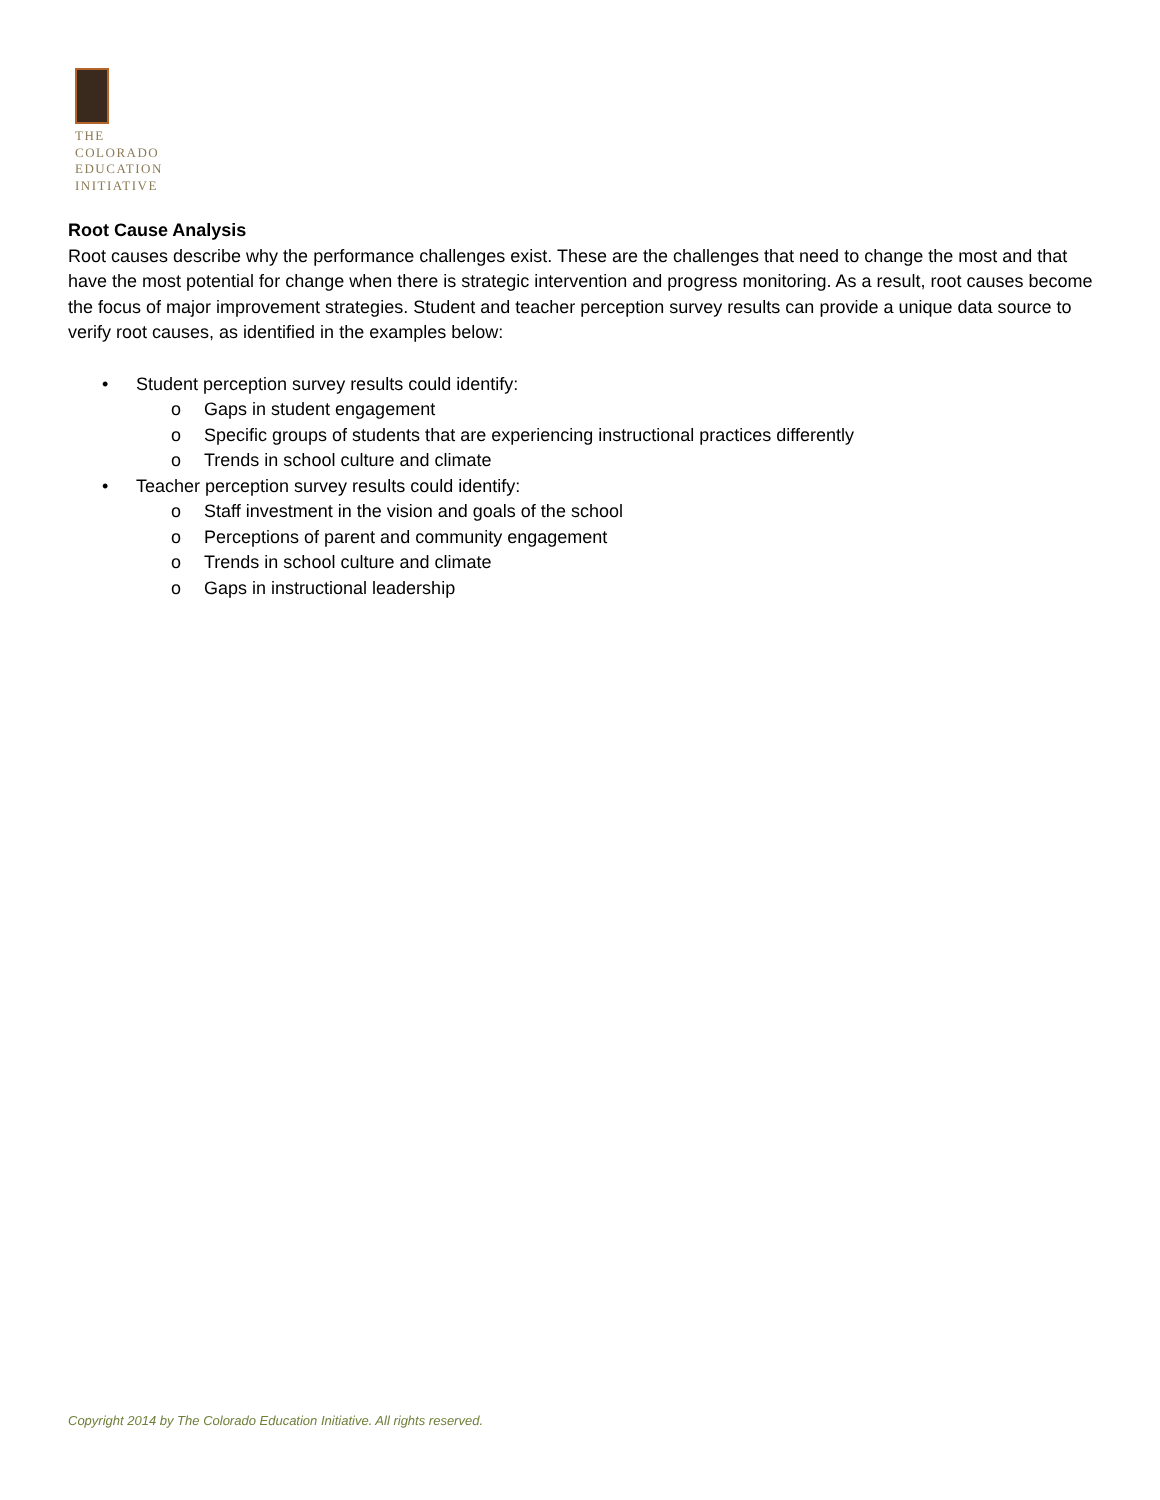THE
COLORADO
EDUCATION
INITIATIVE
Root Cause Analysis
Root causes describe why the performance challenges exist. These are the challenges that need to change the most and that have the most potential for change when there is strategic intervention and progress monitoring. As a result, root causes become the focus of major improvement strategies. Student and teacher perception survey results can provide a unique data source to verify root causes, as identified in the examples below:
• Student perception survey results could identify:
o Gaps in student engagement
o Specific groups of students that are experiencing instructional practices differently
o Trends in school culture and climate
• Teacher perception survey results could identify:
o Staff investment in the vision and goals of the school
o Perceptions of parent and community engagement
o Trends in school culture and climate
o Gaps in instructional leadership
Copyright 2014 by The Colorado Education Initiative. All rights reserved.